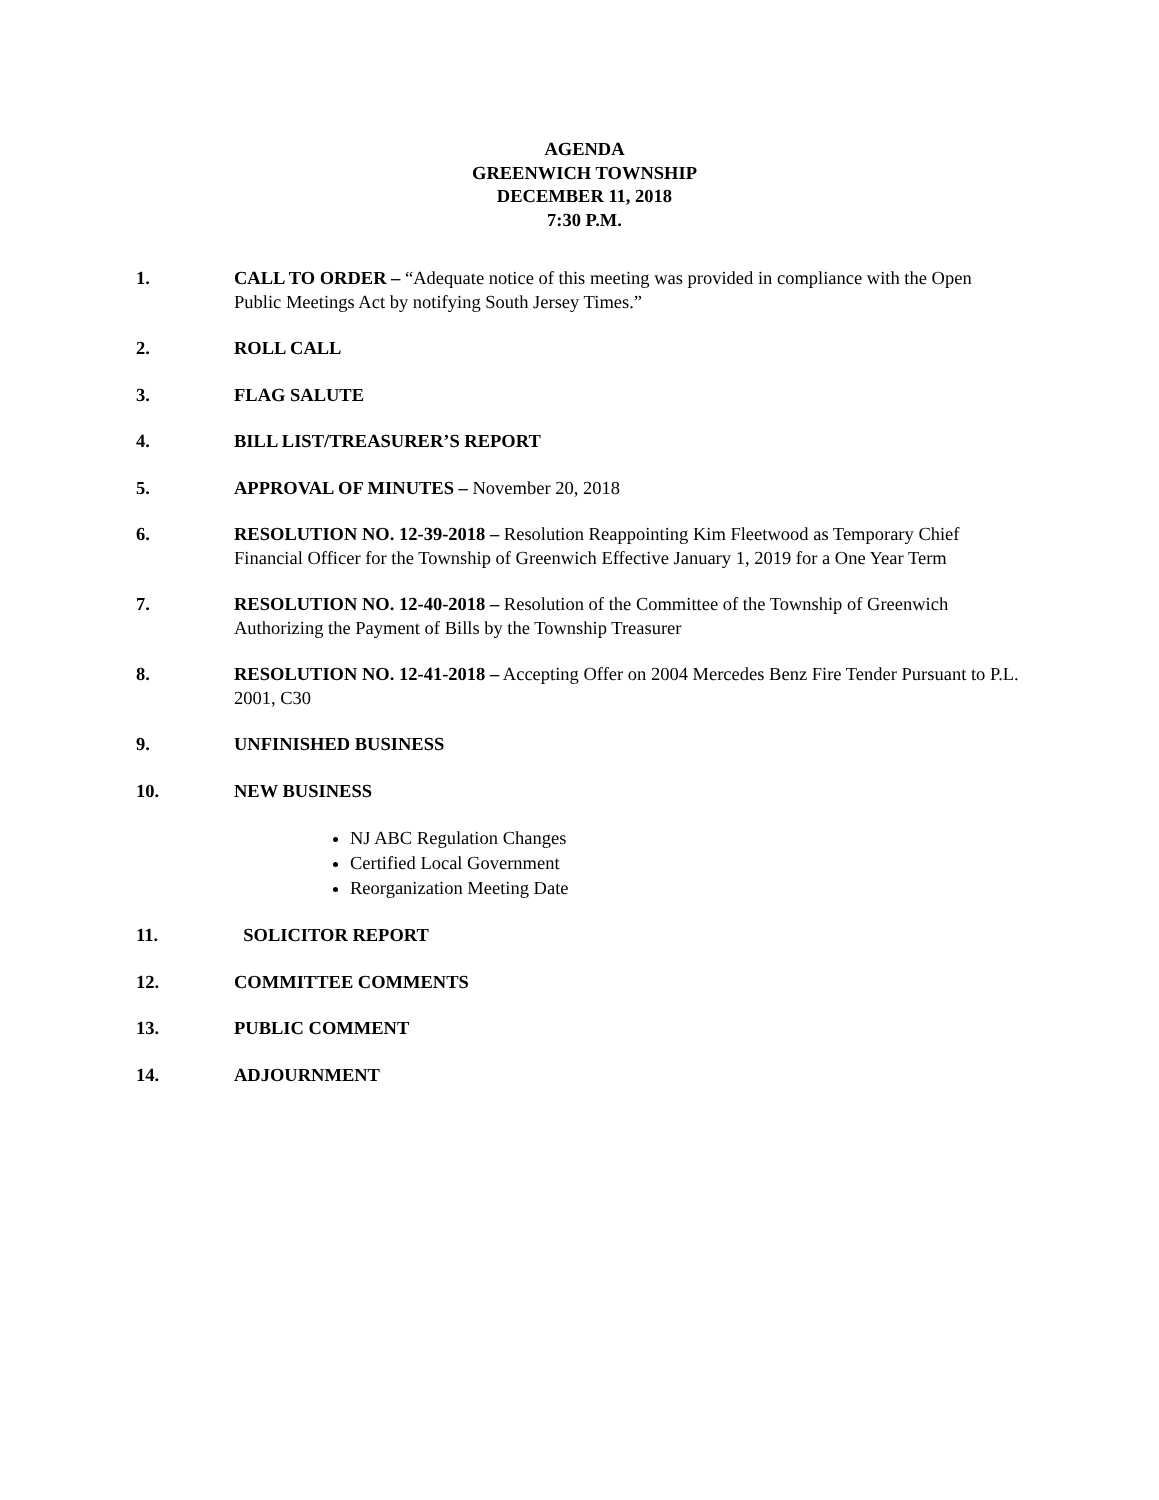AGENDA
GREENWICH TOWNSHIP
DECEMBER 11, 2018
7:30 P.M.
1. CALL TO ORDER – “Adequate notice of this meeting was provided in compliance with the Open Public Meetings Act by notifying South Jersey Times.”
2. ROLL CALL
3. FLAG SALUTE
4. BILL LIST/TREASURER’S REPORT
5. APPROVAL OF MINUTES – November 20, 2018
6. RESOLUTION NO. 12-39-2018 – Resolution Reappointing Kim Fleetwood as Temporary Chief Financial Officer for the Township of Greenwich Effective January 1, 2019 for a One Year Term
7. RESOLUTION NO. 12-40-2018 – Resolution of the Committee of the Township of Greenwich Authorizing the Payment of Bills by the Township Treasurer
8. RESOLUTION NO. 12-41-2018 – Accepting Offer on 2004 Mercedes Benz Fire Tender Pursuant to P.L. 2001, C30
9. UNFINISHED BUSINESS
10. NEW BUSINESS
NJ ABC Regulation Changes
Certified Local Government
Reorganization Meeting Date
11. SOLICITOR REPORT
12. COMMITTEE COMMENTS
13. PUBLIC COMMENT
14. ADJOURNMENT